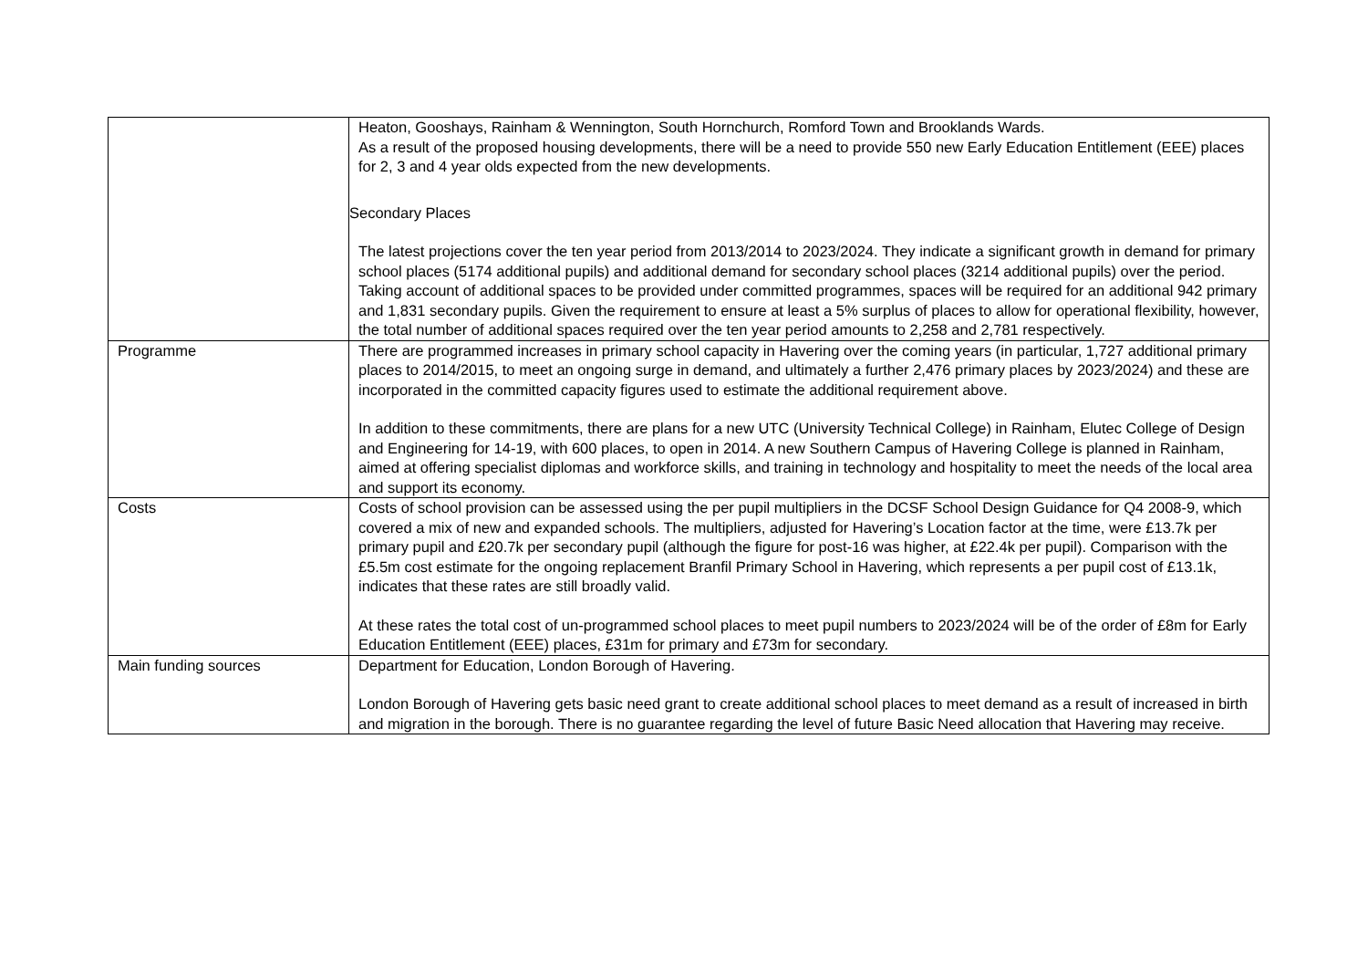| | Heaton, Gooshays, Rainham & Wennington, South Hornchurch, Romford Town and Brooklands Wards. As a result of the proposed housing developments, there will be a need to provide 550 new Early Education Entitlement (EEE) places for 2, 3 and 4 year olds expected from the new developments. Secondary Places The latest projections cover the ten year period from 2013/2014 to 2023/2024. They indicate a significant growth in demand for primary school places (5174 additional pupils) and additional demand for secondary school places (3214 additional pupils) over the period. Taking account of additional spaces to be provided under committed programmes, spaces will be required for an additional 942 primary and 1,831 secondary pupils. Given the requirement to ensure at least a 5% surplus of places to allow for operational flexibility, however, the total number of additional spaces required over the ten year period amounts to 2,258 and 2,781 respectively. |
| Programme | There are programmed increases in primary school capacity in Havering over the coming years (in particular, 1,727 additional primary places to 2014/2015, to meet an ongoing surge in demand, and ultimately a further 2,476 primary places by 2023/2024) and these are incorporated in the committed capacity figures used to estimate the additional requirement above. In addition to these commitments, there are plans for a new UTC (University Technical College) in Rainham, Elutec College of Design and Engineering for 14-19, with 600 places, to open in 2014. A new Southern Campus of Havering College is planned in Rainham, aimed at offering specialist diplomas and workforce skills, and training in technology and hospitality to meet the needs of the local area and support its economy. |
| Costs | Costs of school provision can be assessed using the per pupil multipliers in the DCSF School Design Guidance for Q4 2008-9, which covered a mix of new and expanded schools. The multipliers, adjusted for Havering’s Location factor at the time, were £13.7k per primary pupil and £20.7k per secondary pupil (although the figure for post-16 was higher, at £22.4k per pupil). Comparison with the £5.5m cost estimate for the ongoing replacement Branfil Primary School in Havering, which represents a per pupil cost of £13.1k, indicates that these rates are still broadly valid. At these rates the total cost of un-programmed school places to meet pupil numbers to 2023/2024 will be of the order of £8m for Early Education Entitlement (EEE) places, £31m for primary and £73m for secondary. |
| Main funding sources | Department for Education, London Borough of Havering. London Borough of Havering gets basic need grant to create additional school places to meet demand as a result of increased in birth and migration in the borough. There is no guarantee regarding the level of future Basic Need allocation that Havering may receive. |